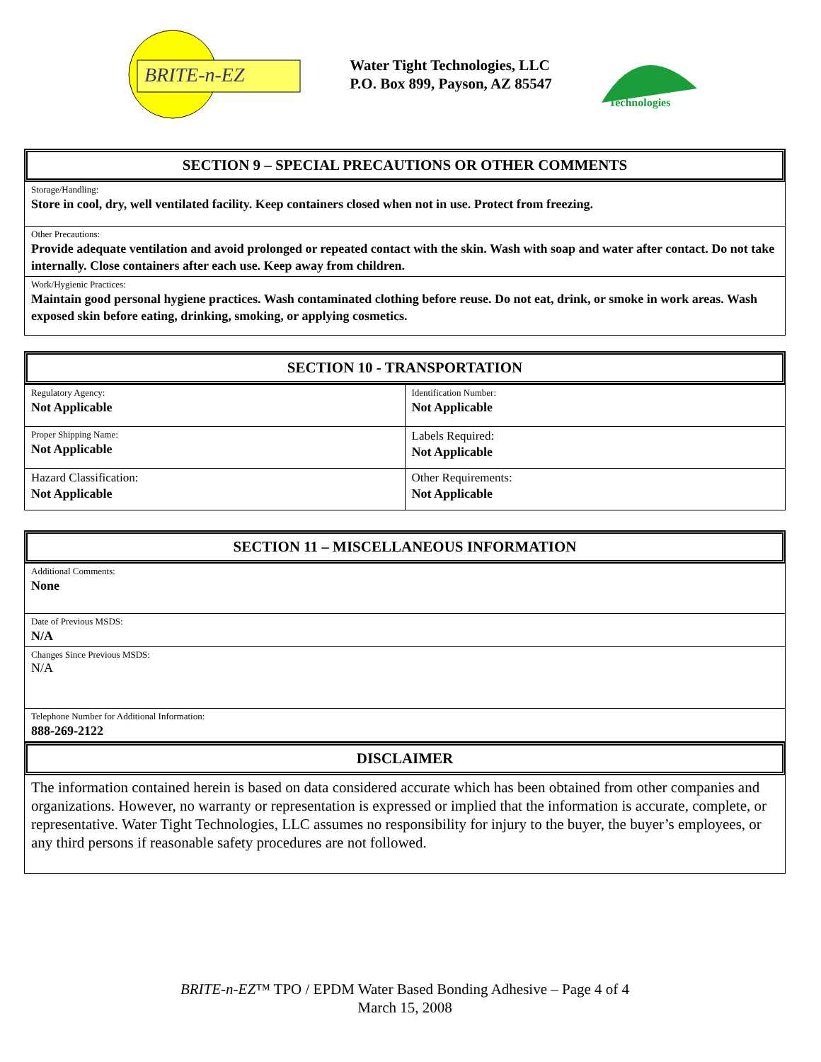BRITE-n-EZ
Water Tight Technologies, LLC
P.O. Box 899, Payson, AZ 85547
Technologies
SECTION 9 – SPECIAL PRECAUTIONS OR OTHER COMMENTS
Storage/Handling:
Store in cool, dry, well ventilated facility. Keep containers closed when not in use. Protect from freezing.
Other Precautions:
Provide adequate ventilation and avoid prolonged or repeated contact with the skin. Wash with soap and water after contact. Do not take internally. Close containers after each use. Keep away from children.
Work/Hygienic Practices:
Maintain good personal hygiene practices. Wash contaminated clothing before reuse. Do not eat, drink, or smoke in work areas. Wash exposed skin before eating, drinking, smoking, or applying cosmetics.
SECTION 10 - TRANSPORTATION
| Regulatory Agency: Not Applicable | Identification Number: Not Applicable |
| Proper Shipping Name: Not Applicable | Labels Required: Not Applicable |
| Hazard Classification: Not Applicable | Other Requirements: Not Applicable |
SECTION 11 – MISCELLANEOUS INFORMATION
Additional Comments:
None
Date of Previous MSDS:
N/A
Changes Since Previous MSDS:
N/A
Telephone Number for Additional Information:
888-269-2122
DISCLAIMER
The information contained herein is based on data considered accurate which has been obtained from other companies and organizations. However, no warranty or representation is expressed or implied that the information is accurate, complete, or representative. Water Tight Technologies, LLC assumes no responsibility for injury to the buyer, the buyer’s employees, or any third persons if reasonable safety procedures are not followed.
BRITE-n-EZ™ TPO / EPDM Water Based Bonding Adhesive – Page 4 of 4
March 15, 2008